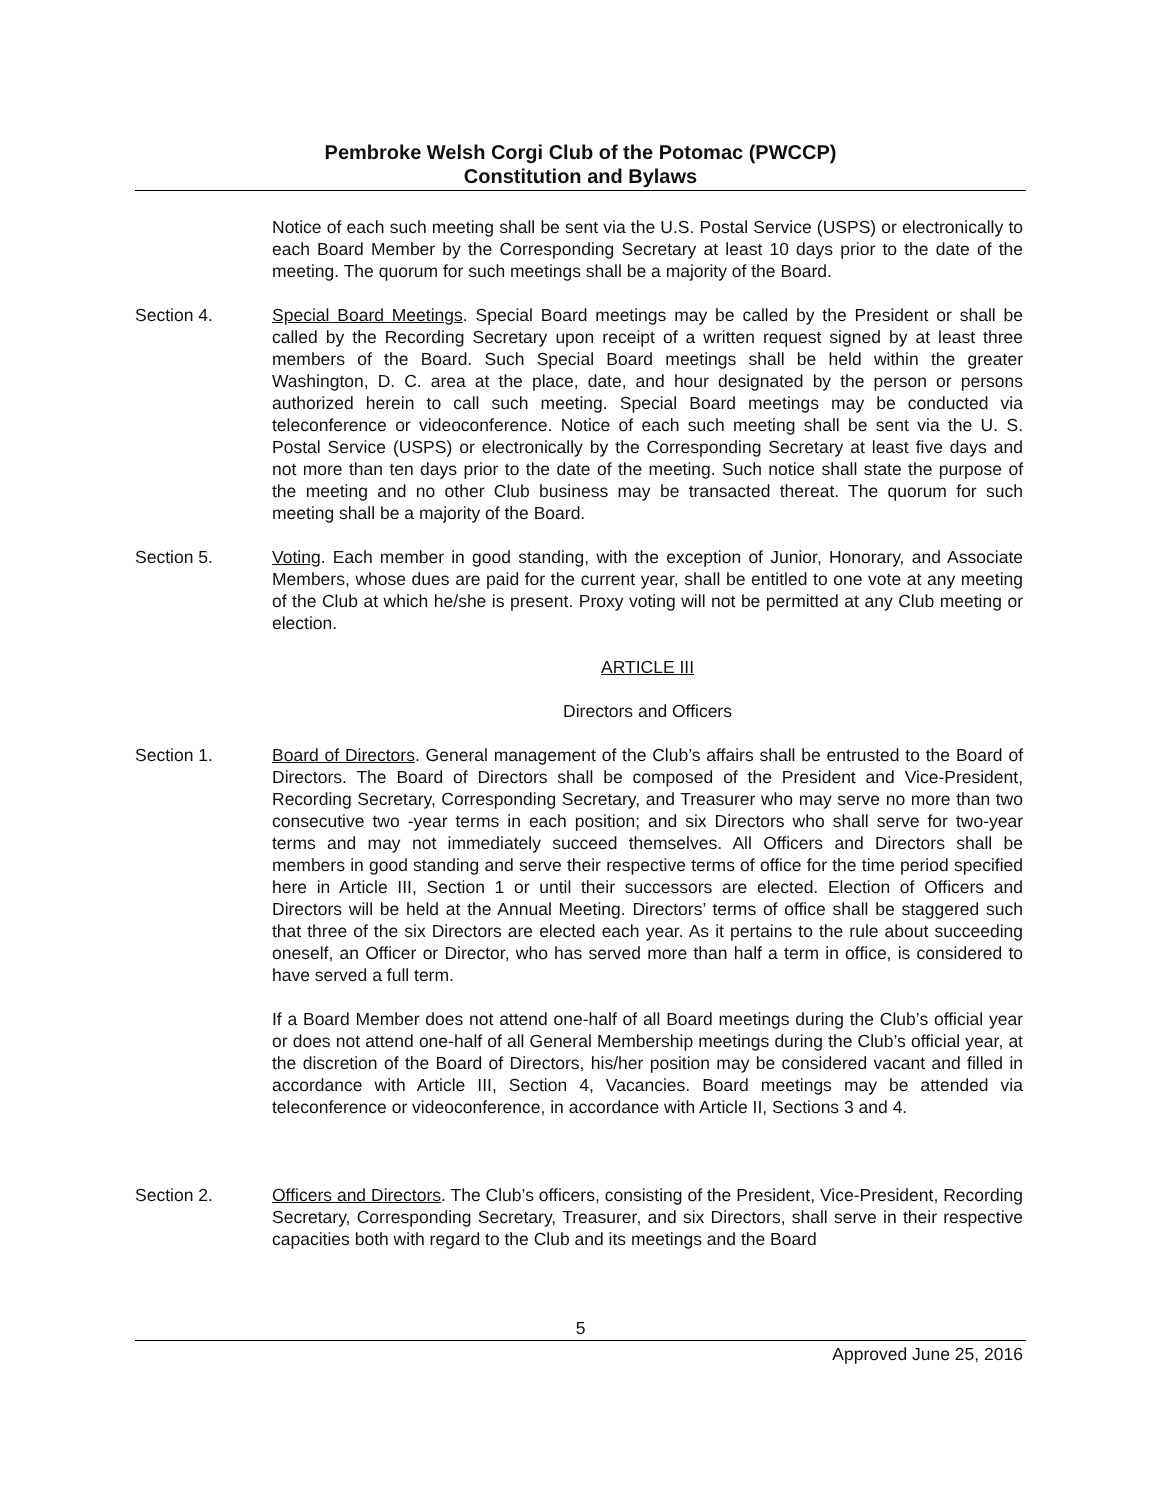Pembroke Welsh Corgi Club of the Potomac (PWCCP)
Constitution and Bylaws
Notice of each such meeting shall be sent via the U.S. Postal Service (USPS) or electronically to each Board Member by the Corresponding Secretary at least 10 days prior to the date of the meeting. The quorum for such meetings shall be a majority of the Board.
Section 4. Special Board Meetings. Special Board meetings may be called by the President or shall be called by the Recording Secretary upon receipt of a written request signed by at least three members of the Board. Such Special Board meetings shall be held within the greater Washington, D. C. area at the place, date, and hour designated by the person or persons authorized herein to call such meeting. Special Board meetings may be conducted via teleconference or videoconference. Notice of each such meeting shall be sent via the U. S. Postal Service (USPS) or electronically by the Corresponding Secretary at least five days and not more than ten days prior to the date of the meeting. Such notice shall state the purpose of the meeting and no other Club business may be transacted thereat. The quorum for such meeting shall be a majority of the Board.
Section 5. Voting. Each member in good standing, with the exception of Junior, Honorary, and Associate Members, whose dues are paid for the current year, shall be entitled to one vote at any meeting of the Club at which he/she is present. Proxy voting will not be permitted at any Club meeting or election.
ARTICLE III
Directors and Officers
Section 1. Board of Directors. General management of the Club’s affairs shall be entrusted to the Board of Directors. The Board of Directors shall be composed of the President and Vice-President, Recording Secretary, Corresponding Secretary, and Treasurer who may serve no more than two consecutive two -year terms in each position; and six Directors who shall serve for two-year terms and may not immediately succeed themselves. All Officers and Directors shall be members in good standing and serve their respective terms of office for the time period specified here in Article III, Section 1 or until their successors are elected. Election of Officers and Directors will be held at the Annual Meeting. Directors’ terms of office shall be staggered such that three of the six Directors are elected each year. As it pertains to the rule about succeeding oneself, an Officer or Director, who has served more than half a term in office, is considered to have served a full term.
If a Board Member does not attend one-half of all Board meetings during the Club’s official year or does not attend one-half of all General Membership meetings during the Club’s official year, at the discretion of the Board of Directors, his/her position may be considered vacant and filled in accordance with Article III, Section 4, Vacancies. Board meetings may be attended via teleconference or videoconference, in accordance with Article II, Sections 3 and 4.
Section 2. Officers and Directors. The Club’s officers, consisting of the President, Vice-President, Recording Secretary, Corresponding Secretary, Treasurer, and six Directors, shall serve in their respective capacities both with regard to the Club and its meetings and the Board
5
Approved June 25, 2016